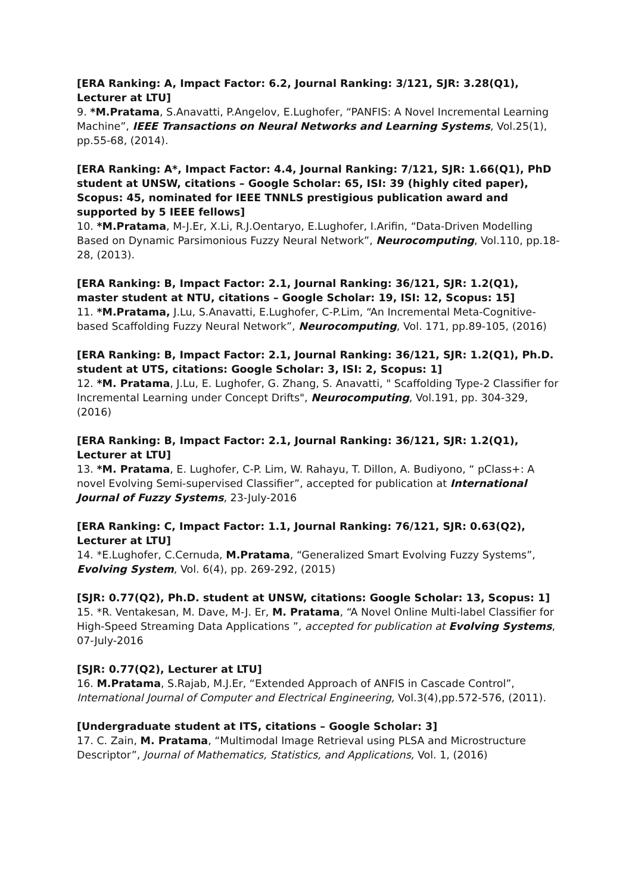[ERA Ranking: A, Impact Factor: 6.2, Journal Ranking: 3/121, SJR: 3.28(Q1), Lecturer at LTU]
9. *M.Pratama, S.Anavatti, P.Angelov, E.Lughofer, “PANFIS: A Novel Incremental Learning Machine”, IEEE Transactions on Neural Networks and Learning Systems, Vol.25(1), pp.55-68, (2014).
[ERA Ranking: A*, Impact Factor: 4.4, Journal Ranking: 7/121, SJR: 1.66(Q1), PhD student at UNSW, citations – Google Scholar: 65, ISI: 39 (highly cited paper), Scopus: 45, nominated for IEEE TNNLS prestigious publication award and supported by 5 IEEE fellows]
10. *M.Pratama, M-J.Er, X.Li, R.J.Oentaryo, E.Lughofer, I.Arifin, “Data-Driven Modelling Based on Dynamic Parsimonious Fuzzy Neural Network”, Neurocomputing, Vol.110, pp.18-28, (2013).
[ERA Ranking: B, Impact Factor: 2.1, Journal Ranking: 36/121, SJR: 1.2(Q1), master student at NTU, citations – Google Scholar: 19, ISI: 12, Scopus: 15]
11. *M.Pratama, J.Lu, S.Anavatti, E.Lughofer, C-P.Lim, “An Incremental Meta-Cognitive-based Scaffolding Fuzzy Neural Network”, Neurocomputing, Vol. 171, pp.89-105, (2016)
[ERA Ranking: B, Impact Factor: 2.1, Journal Ranking: 36/121, SJR: 1.2(Q1), Ph.D. student at UTS, citations: Google Scholar: 3, ISI: 2, Scopus: 1]
12. *M. Pratama, J.Lu, E. Lughofer, G. Zhang, S. Anavatti, " Scaffolding Type-2 Classifier for Incremental Learning under Concept Drifts", Neurocomputing, Vol.191, pp. 304-329, (2016)
[ERA Ranking: B, Impact Factor: 2.1, Journal Ranking: 36/121, SJR: 1.2(Q1), Lecturer at LTU]
13. *M. Pratama, E. Lughofer, C-P. Lim, W. Rahayu, T. Dillon, A. Budiyono, “ pClass+: A novel Evolving Semi-supervised Classifier”, accepted for publication at International Journal of Fuzzy Systems, 23-July-2016
[ERA Ranking: C, Impact Factor: 1.1, Journal Ranking: 76/121, SJR: 0.63(Q2), Lecturer at LTU]
14. *E.Lughofer, C.Cernuda, M.Pratama, “Generalized Smart Evolving Fuzzy Systems”, Evolving System, Vol. 6(4), pp. 269-292, (2015)
[SJR: 0.77(Q2), Ph.D. student at UNSW, citations: Google Scholar: 13, Scopus: 1]
15. *R. Ventakesan, M. Dave, M-J. Er, M. Pratama, “A Novel Online Multi-label Classifier for High-Speed Streaming Data Applications ”, accepted for publication at Evolving Systems, 07-July-2016
[SJR: 0.77(Q2), Lecturer at LTU]
16. M.Pratama, S.Rajab, M.J.Er, “Extended Approach of ANFIS in Cascade Control”, International Journal of Computer and Electrical Engineering, Vol.3(4),pp.572-576, (2011).
[Undergraduate student at ITS, citations – Google Scholar: 3]
17. C. Zain, M. Pratama, “Multimodal Image Retrieval using PLSA and Microstructure Descriptor”, Journal of Mathematics, Statistics, and Applications, Vol. 1, (2016)